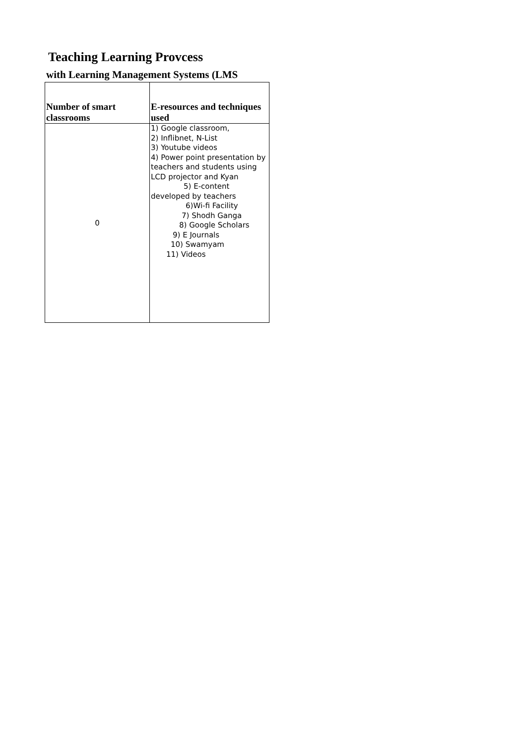Teaching Learning Provcess
with Learning Management Systems (LMS
| Number of smart classrooms | E-resources and techniques used |
| --- | --- |
| 0 | 1) Google classroom, 2) Inflibnet, N-List 3) Youtube videos 4) Power point presentation by teachers and students using LCD projector and Kyan 5) E-content developed by teachers 6)Wi-fi Facility 7) Shodh Ganga 8) Google Scholars 9) E Journals 10) Swamyam 11) Videos |